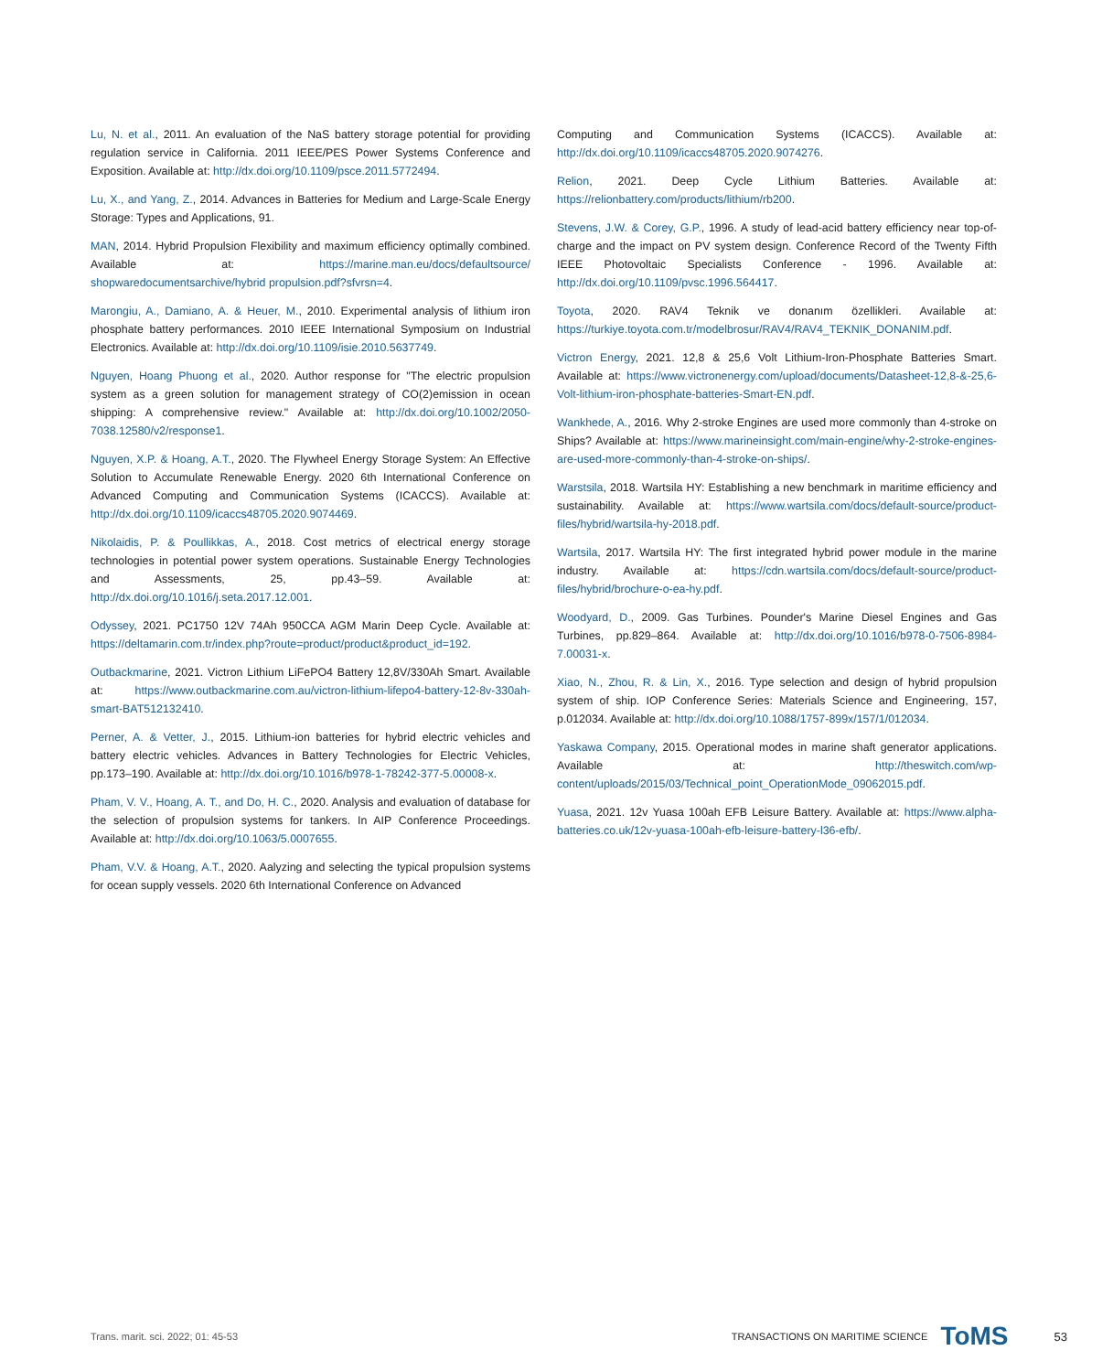Lu, N. et al., 2011. An evaluation of the NaS battery storage potential for providing regulation service in California. 2011 IEEE/PES Power Systems Conference and Exposition. Available at: http://dx.doi.org/10.1109/psce.2011.5772494.
Lu, X., and Yang, Z., 2014. Advances in Batteries for Medium and Large-Scale Energy Storage: Types and Applications, 91.
MAN, 2014. Hybrid Propulsion Flexibility and maximum efficiency optimally combined. Available at: https://marine.man.eu/docs/defaultsource/ shopwaredocumentsarchive/hybrid propulsion.pdf?sfvrsn=4.
Marongiu, A., Damiano, A. & Heuer, M., 2010. Experimental analysis of lithium iron phosphate battery performances. 2010 IEEE International Symposium on Industrial Electronics. Available at: http://dx.doi.org/10.1109/isie.2010.5637749.
Nguyen, Hoang Phuong et al., 2020. Author response for "The electric propulsion system as a green solution for management strategy of CO(2)emission in ocean shipping: A comprehensive review." Available at: http://dx.doi.org/10.1002/2050-7038.12580/v2/response1.
Nguyen, X.P. & Hoang, A.T., 2020. The Flywheel Energy Storage System: An Effective Solution to Accumulate Renewable Energy. 2020 6th International Conference on Advanced Computing and Communication Systems (ICACCS). Available at: http://dx.doi.org/10.1109/icaccs48705.2020.9074469.
Nikolaidis, P. & Poullikkas, A., 2018. Cost metrics of electrical energy storage technologies in potential power system operations. Sustainable Energy Technologies and Assessments, 25, pp.43–59. Available at: http://dx.doi.org/10.1016/j.seta.2017.12.001.
Odyssey, 2021. PC1750 12V 74Ah 950CCA AGM Marin Deep Cycle. Available at: https://deltamarin.com.tr/index.php?route=product/product&product_id=192.
Outbackmarine, 2021. Victron Lithium LiFePO4 Battery 12,8V/330Ah Smart. Available at: https://www.outbackmarine.com.au/victron-lithium-lifepo4-battery-12-8v-330ah-smart-BAT512132410.
Perner, A. & Vetter, J., 2015. Lithium-ion batteries for hybrid electric vehicles and battery electric vehicles. Advances in Battery Technologies for Electric Vehicles, pp.173–190. Available at: http://dx.doi.org/10.1016/b978-1-78242-377-5.00008-x.
Pham, V. V., Hoang, A. T., and Do, H. C., 2020. Analysis and evaluation of database for the selection of propulsion systems for tankers. In AIP Conference Proceedings. Available at: http://dx.doi.org/10.1063/5.0007655.
Pham, V.V. & Hoang, A.T., 2020. Aalyzing and selecting the typical propulsion systems for ocean supply vessels. 2020 6th International Conference on Advanced
Computing and Communication Systems (ICACCS). Available at: http://dx.doi.org/10.1109/icaccs48705.2020.9074276.
Relion, 2021. Deep Cycle Lithium Batteries. Available at: https://relionbattery.com/products/lithium/rb200.
Stevens, J.W. & Corey, G.P., 1996. A study of lead-acid battery efficiency near top-of-charge and the impact on PV system design. Conference Record of the Twenty Fifth IEEE Photovoltaic Specialists Conference - 1996. Available at: http://dx.doi.org/10.1109/pvsc.1996.564417.
Toyota, 2020. RAV4 Teknik ve donanım özellikleri. Available at: https://turkiye.toyota.com.tr/modelbrosur/RAV4/RAV4_TEKNIK_DONANIM.pdf.
Victron Energy, 2021. 12,8 & 25,6 Volt Lithium-Iron-Phosphate Batteries Smart. Available at: https://www.victronenergy.com/upload/documents/Datasheet-12,8-&-25,6-Volt-lithium-iron-phosphate-batteries-Smart-EN.pdf.
Wankhede, A., 2016. Why 2-stroke Engines are used more commonly than 4-stroke on Ships? Available at: https://www.marineinsight.com/main-engine/why-2-stroke-engines-are-used-more-commonly-than-4-stroke-on-ships/.
Warstsila, 2018. Wartsila HY: Establishing a new benchmark in maritime efficiency and sustainability. Available at: https://www.wartsila.com/docs/default-source/product-files/hybrid/wartsila-hy-2018.pdf.
Wartsila, 2017. Wartsila HY: The first integrated hybrid power module in the marine industry. Available at: https://cdn.wartsila.com/docs/default-source/product-files/hybrid/brochure-o-ea-hy.pdf.
Woodyard, D., 2009. Gas Turbines. Pounder's Marine Diesel Engines and Gas Turbines, pp.829–864. Available at: http://dx.doi.org/10.1016/b978-0-7506-8984-7.00031-x.
Xiao, N., Zhou, R. & Lin, X., 2016. Type selection and design of hybrid propulsion system of ship. IOP Conference Series: Materials Science and Engineering, 157, p.012034. Available at: http://dx.doi.org/10.1088/1757-899x/157/1/012034.
Yaskawa Company, 2015. Operational modes in marine shaft generator applications. Available at: http://theswitch.com/wp-content/uploads/2015/03/Technical_point_OperationMode_09062015.pdf.
Yuasa, 2021. 12v Yuasa 100ah EFB Leisure Battery. Available at: https://www.alpha-batteries.co.uk/12v-yuasa-100ah-efb-leisure-battery-l36-efb/.
Trans. marit. sci. 2022; 01: 45-53 TRANSACTIONS ON MARITIME SCIENCE ToMS 53